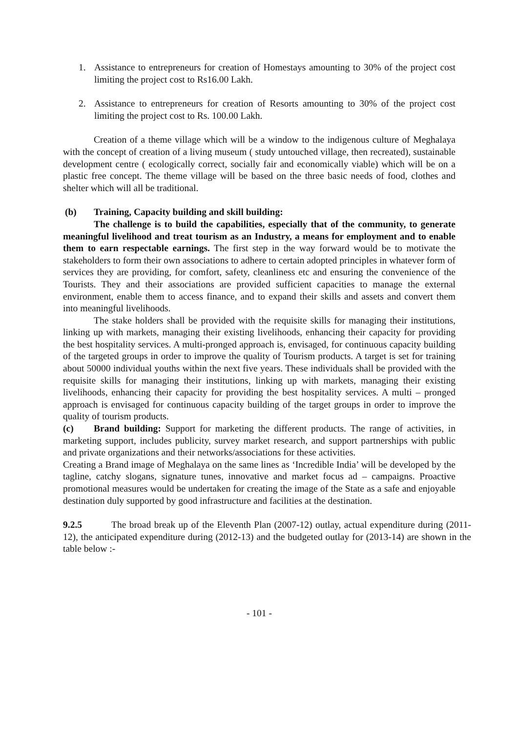1. Assistance to entrepreneurs for creation of Homestays amounting to 30% of the project cost limiting the project cost to Rs16.00 Lakh.
2. Assistance to entrepreneurs for creation of Resorts amounting to 30% of the project cost limiting the project cost to Rs. 100.00 Lakh.
Creation of a theme village which will be a window to the indigenous culture of Meghalaya with the concept of creation of a living museum ( study untouched village, then recreated), sustainable development centre ( ecologically correct, socially fair and economically viable) which will be on a plastic free concept. The theme village will be based on the three basic needs of food, clothes and shelter which will all be traditional.
(b) Training, Capacity building and skill building:
The challenge is to build the capabilities, especially that of the community, to generate meaningful livelihood and treat tourism as an Industry, a means for employment and to enable them to earn respectable earnings. The first step in the way forward would be to motivate the stakeholders to form their own associations to adhere to certain adopted principles in whatever form of services they are providing, for comfort, safety, cleanliness etc and ensuring the convenience of the Tourists. They and their associations are provided sufficient capacities to manage the external environment, enable them to access finance, and to expand their skills and assets and convert them into meaningful livelihoods.
The stake holders shall be provided with the requisite skills for managing their institutions, linking up with markets, managing their existing livelihoods, enhancing their capacity for providing the best hospitality services. A multi-pronged approach is, envisaged, for continuous capacity building of the targeted groups in order to improve the quality of Tourism products. A target is set for training about 50000 individual youths within the next five years. These individuals shall be provided with the requisite skills for managing their institutions, linking up with markets, managing their existing livelihoods, enhancing their capacity for providing the best hospitality services. A multi – pronged approach is envisaged for continuous capacity building of the target groups in order to improve the quality of tourism products.
(c) Brand building: Support for marketing the different products. The range of activities, in marketing support, includes publicity, survey market research, and support partnerships with public and private organizations and their networks/associations for these activities.
Creating a Brand image of Meghalaya on the same lines as ‘Incredible India’ will be developed by the tagline, catchy slogans, signature tunes, innovative and market focus ad – campaigns. Proactive promotional measures would be undertaken for creating the image of the State as a safe and enjoyable destination duly supported by good infrastructure and facilities at the destination.
9.2.5 The broad break up of the Eleventh Plan (2007-12) outlay, actual expenditure during (2011-12), the anticipated expenditure during (2012-13) and the budgeted outlay for (2013-14) are shown in the table below :-
- 101 -